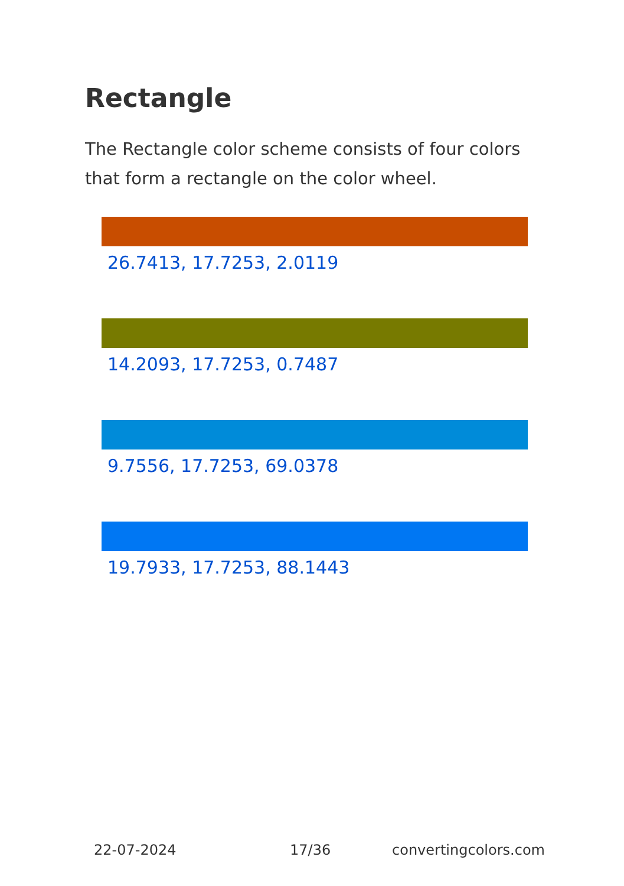Rectangle
The Rectangle color scheme consists of four colors that form a rectangle on the color wheel.
26.7413, 17.7253, 2.0119
14.2093, 17.7253, 0.7487
9.7556, 17.7253, 69.0378
19.7933, 17.7253, 88.1443
22-07-2024 17/36 convertingcolors.com